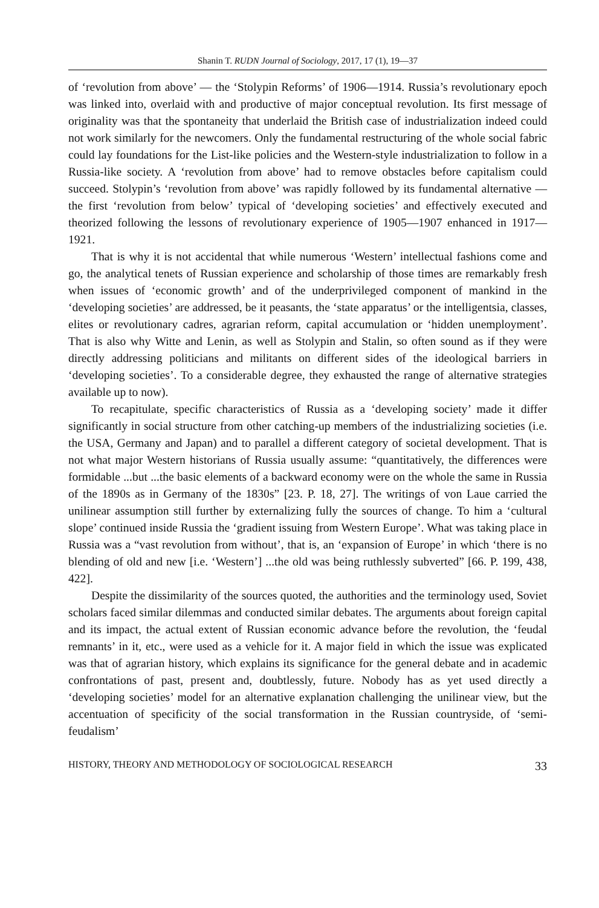Shanin T. RUDN Journal of Sociology, 2017, 17 (1), 19—37
of ‘revolution from above’ — the ‘Stolypin Reforms’ of 1906—1914. Russia’s revolutionary epoch was linked into, overlaid with and productive of major conceptual revolution. Its first message of originality was that the spontaneity that underlaid the British case of industrialization indeed could not work similarly for the newcomers. Only the fundamental restructuring of the whole social fabric could lay foundations for the List-like policies and the Western-style industrialization to follow in a Russia-like society. A ‘revolution from above’ had to remove obstacles before capitalism could succeed. Stolypin’s ‘revolution from above’ was rapidly followed by its fundamental alternative — the first ‘revolution from below’ typical of ‘developing societies’ and effectively executed and theorized following the lessons of revolutionary experience of 1905—1907 enhanced in 1917—1921.
That is why it is not accidental that while numerous ‘Western’ intellectual fashions come and go, the analytical tenets of Russian experience and scholarship of those times are remarkably fresh when issues of ‘economic growth’ and of the underprivileged component of mankind in the ‘developing societies’ are addressed, be it peasants, the ‘state apparatus’ or the intelligentsia, classes, elites or revolutionary cadres, agrarian reform, capital accumulation or ‘hidden unemployment’. That is also why Witte and Lenin, as well as Stolypin and Stalin, so often sound as if they were directly addressing politicians and militants on different sides of the ideological barriers in ‘developing societies’. To a considerable degree, they exhausted the range of alternative strategies available up to now).
To recapitulate, specific characteristics of Russia as a ‘developing society’ made it differ significantly in social structure from other catching-up members of the industrializing societies (i.e. the USA, Germany and Japan) and to parallel a different category of societal development. That is not what major Western historians of Russia usually assume: “quantitatively, the differences were formidable ...but ...the basic elements of a backward economy were on the whole the same in Russia of the 1890s as in Germany of the 1830s” [23. P. 18, 27]. The writings of von Laue carried the unilinear assumption still further by externalizing fully the sources of change. To him a ‘cultural slope’ continued inside Russia the ‘gradient issuing from Western Europe’. What was taking place in Russia was a “vast revolution from without’, that is, an ‘expansion of Europe’ in which ‘there is no blending of old and new [i.e. ‘Western’] ...the old was being ruthlessly subverted” [66. P. 199, 438, 422].
Despite the dissimilarity of the sources quoted, the authorities and the terminology used, Soviet scholars faced similar dilemmas and conducted similar debates. The arguments about foreign capital and its impact, the actual extent of Russian economic advance before the revolution, the ‘feudal remnants’ in it, etc., were used as a vehicle for it. A major field in which the issue was explicated was that of agrarian history, which explains its significance for the general debate and in academic confrontations of past, present and, doubtlessly, future. Nobody has as yet used directly a ‘developing societies’ model for an alternative explanation challenging the unilinear view, but the accentuation of specificity of the social transformation in the Russian countryside, of ‘semi-feudalism’
HISTORY, THEORY AND METHODOLOGY OF SOCIOLOGICAL RESEARCH 33